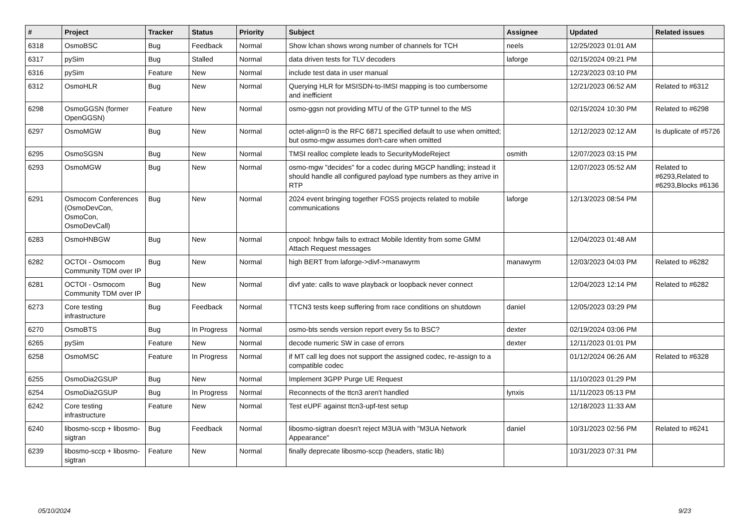| # | Project | Tracker | Status | Priority | Subject | Assignee | Updated | Related issues |
| --- | --- | --- | --- | --- | --- | --- | --- | --- |
| 6318 | OsmoBSC | Bug | Feedback | Normal | Show lchan shows wrong number of channels for TCH | neels | 12/25/2023 01:01 AM | |
| 6317 | pySim | Bug | Stalled | Normal | data driven tests for TLV decoders | laforge | 02/15/2024 09:21 PM | |
| 6316 | pySim | Feature | New | Normal | include test data in user manual | | 12/23/2023 03:10 PM | |
| 6312 | OsmoHLR | Bug | New | Normal | Querying HLR for MSISDN-to-IMSI mapping is too cumbersome and inefficient | | 12/21/2023 06:52 AM | Related to #6312 |
| 6298 | OsmoGGSN (former OpenGGSN) | Feature | New | Normal | osmo-ggsn not providing MTU of the GTP tunnel to the MS | | 02/15/2024 10:30 PM | Related to #6298 |
| 6297 | OsmoMGW | Bug | New | Normal | octet-align=0 is the RFC 6871 specified default to use when omitted; but osmo-mgw assumes don't-care when omitted | | 12/12/2023 02:12 AM | Is duplicate of #5726 |
| 6295 | OsmoSGSN | Bug | New | Normal | TMSI realloc complete leads to SecurityModeReject | osmith | 12/07/2023 03:15 PM | |
| 6293 | OsmoMGW | Bug | New | Normal | osmo-mgw "decides" for a codec during MGCP handling; instead it should handle all configured payload type numbers as they arrive in RTP | | 12/07/2023 05:52 AM | Related to #6293,Related to #6293,Blocks #6136 |
| 6291 | Osmocom Conferences (OsmoDevCon, OsmoCon, OsmoDevCall) | Bug | New | Normal | 2024 event bringing together FOSS projects related to mobile communications | laforge | 12/13/2023 08:54 PM | |
| 6283 | OsmoHNBGW | Bug | New | Normal | cnpool: hnbgw fails to extract Mobile Identity from some GMM Attach Request messages | | 12/04/2023 01:48 AM | |
| 6282 | OCTOI - Osmocom Community TDM over IP | Bug | New | Normal | high BERT from laforge->divf->manawyrm | manawyrm | 12/03/2023 04:03 PM | Related to #6282 |
| 6281 | OCTOI - Osmocom Community TDM over IP | Bug | New | Normal | divf yate: calls to wave playback or loopback never connect | | 12/04/2023 12:14 PM | Related to #6282 |
| 6273 | Core testing infrastructure | Bug | Feedback | Normal | TTCN3 tests keep suffering from race conditions on shutdown | daniel | 12/05/2023 03:29 PM | |
| 6270 | OsmoBTS | Bug | In Progress | Normal | osmo-bts sends version report every 5s to BSC? | dexter | 02/19/2024 03:06 PM | |
| 6265 | pySim | Feature | New | Normal | decode numeric SW in case of errors | dexter | 12/11/2023 01:01 PM | |
| 6258 | OsmoMSC | Feature | In Progress | Normal | if MT call leg does not support the assigned codec, re-assign to a compatible codec | | 01/12/2024 06:26 AM | Related to #6328 |
| 6255 | OsmoDia2GSUP | Bug | New | Normal | Implement 3GPP Purge UE Request | | 11/10/2023 01:29 PM | |
| 6254 | OsmoDia2GSUP | Bug | In Progress | Normal | Reconnects of the ttcn3 aren't handled | lynxis | 11/11/2023 05:13 PM | |
| 6242 | Core testing infrastructure | Feature | New | Normal | Test eUPF against ttcn3-upf-test setup | | 12/18/2023 11:33 AM | |
| 6240 | libosmo-sccp + libosmo-sigtran | Bug | Feedback | Normal | libosmo-sigtran doesn't reject M3UA with "M3UA Network Appearance" | daniel | 10/31/2023 02:56 PM | Related to #6241 |
| 6239 | libosmo-sccp + libosmo-sigtran | Feature | New | Normal | finally deprecate libosmo-sccp (headers, static lib) | | 10/31/2023 07:31 PM | |
05/10/2024 9/23